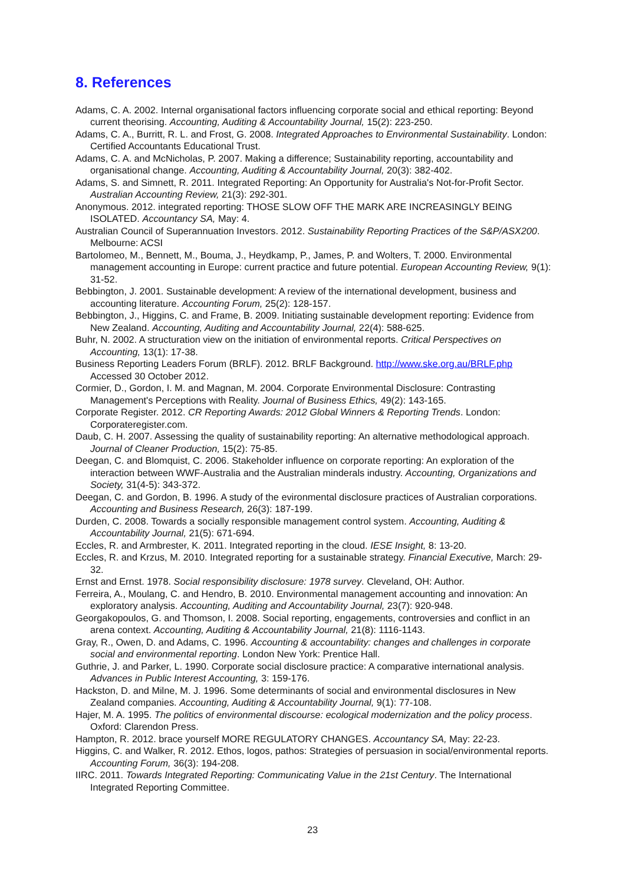8. References
Adams, C. A. 2002. Internal organisational factors influencing corporate social and ethical reporting: Beyond current theorising. Accounting, Auditing & Accountability Journal, 15(2): 223-250.
Adams, C. A., Burritt, R. L. and Frost, G. 2008. Integrated Approaches to Environmental Sustainability. London: Certified Accountants Educational Trust.
Adams, C. A. and McNicholas, P. 2007. Making a difference; Sustainability reporting, accountability and organisational change. Accounting, Auditing & Accountability Journal, 20(3): 382-402.
Adams, S. and Simnett, R. 2011. Integrated Reporting: An Opportunity for Australia's Not-for-Profit Sector. Australian Accounting Review, 21(3): 292-301.
Anonymous. 2012. integrated reporting: THOSE SLOW OFF THE MARK ARE INCREASINGLY BEING ISOLATED. Accountancy SA, May: 4.
Australian Council of Superannuation Investors. 2012. Sustainability Reporting Practices of the S&P/ASX200. Melbourne: ACSI
Bartolomeo, M., Bennett, M., Bouma, J., Heydkamp, P., James, P. and Wolters, T. 2000. Environmental management accounting in Europe: current practice and future potential. European Accounting Review, 9(1): 31-52.
Bebbington, J. 2001. Sustainable development: A review of the international development, business and accounting literature. Accounting Forum, 25(2): 128-157.
Bebbington, J., Higgins, C. and Frame, B. 2009. Initiating sustainable development reporting: Evidence from New Zealand. Accounting, Auditing and Accountability Journal, 22(4): 588-625.
Buhr, N. 2002. A structuration view on the initiation of environmental reports. Critical Perspectives on Accounting, 13(1): 17-38.
Business Reporting Leaders Forum (BRLF). 2012. BRLF Background. http://www.ske.org.au/BRLF.php Accessed 30 October 2012.
Cormier, D., Gordon, I. M. and Magnan, M. 2004. Corporate Environmental Disclosure: Contrasting Management's Perceptions with Reality. Journal of Business Ethics, 49(2): 143-165.
Corporate Register. 2012. CR Reporting Awards: 2012 Global Winners & Reporting Trends. London: Corporateregister.com.
Daub, C. H. 2007. Assessing the quality of sustainability reporting: An alternative methodological approach. Journal of Cleaner Production, 15(2): 75-85.
Deegan, C. and Blomquist, C. 2006. Stakeholder influence on corporate reporting: An exploration of the interaction between WWF-Australia and the Australian minderals industry. Accounting, Organizations and Society, 31(4-5): 343-372.
Deegan, C. and Gordon, B. 1996. A study of the evironmental disclosure practices of Australian corporations. Accounting and Business Research, 26(3): 187-199.
Durden, C. 2008. Towards a socially responsible management control system. Accounting, Auditing & Accountability Journal, 21(5): 671-694.
Eccles, R. and Armbrester, K. 2011. Integrated reporting in the cloud. IESE Insight, 8: 13-20.
Eccles, R. and Krzus, M. 2010. Integrated reporting for a sustainable strategy. Financial Executive, March: 29-32.
Ernst and Ernst. 1978. Social responsibility disclosure: 1978 survey. Cleveland, OH: Author.
Ferreira, A., Moulang, C. and Hendro, B. 2010. Environmental management accounting and innovation: An exploratory analysis. Accounting, Auditing and Accountability Journal, 23(7): 920-948.
Georgakopoulos, G. and Thomson, I. 2008. Social reporting, engagements, controversies and conflict in an arena context. Accounting, Auditing & Accountability Journal, 21(8): 1116-1143.
Gray, R., Owen, D. and Adams, C. 1996. Accounting & accountability: changes and challenges in corporate social and environmental reporting. London New York: Prentice Hall.
Guthrie, J. and Parker, L. 1990. Corporate social disclosure practice: A comparative international analysis. Advances in Public Interest Accounting, 3: 159-176.
Hackston, D. and Milne, M. J. 1996. Some determinants of social and environmental disclosures in New Zealand companies. Accounting, Auditing & Accountability Journal, 9(1): 77-108.
Hajer, M. A. 1995. The politics of environmental discourse: ecological modernization and the policy process. Oxford: Clarendon Press.
Hampton, R. 2012. brace yourself MORE REGULATORY CHANGES. Accountancy SA, May: 22-23.
Higgins, C. and Walker, R. 2012. Ethos, logos, pathos: Strategies of persuasion in social/environmental reports. Accounting Forum, 36(3): 194-208.
IIRC. 2011. Towards Integrated Reporting: Communicating Value in the 21st Century. The International Integrated Reporting Committee.
23